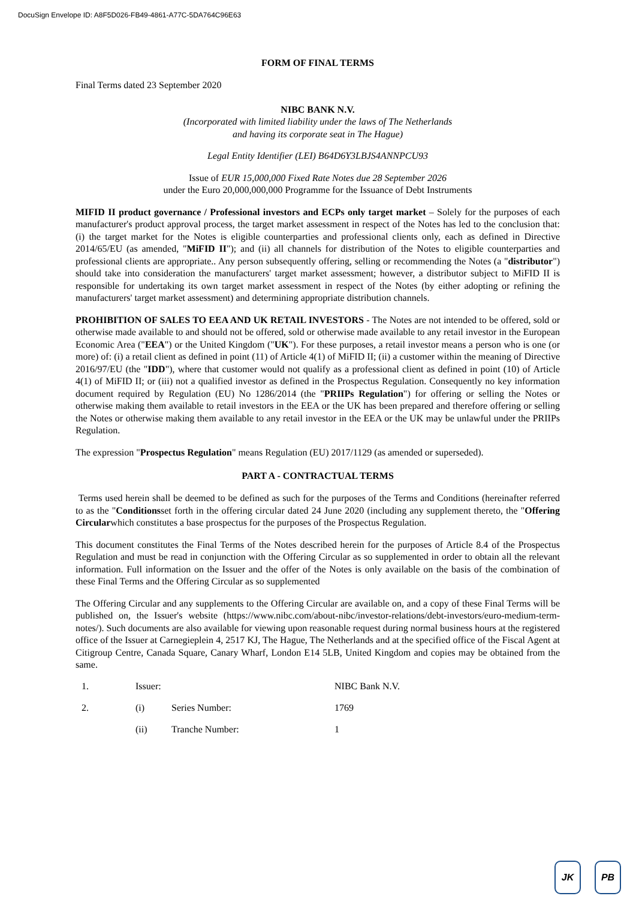DocuSign Envelope ID: A8F5D026-FB49-4861-A77C-5DA764C96E63
FORM OF FINAL TERMS
Final Terms dated 23 September 2020
NIBC BANK N.V.
(Incorporated with limited liability under the laws of The Netherlands
and having its corporate seat in The Hague)
Legal Entity Identifier (LEI) B64D6Y3LBJS4ANNPCU93
Issue of EUR 15,000,000 Fixed Rate Notes due 28 September 2026
under the Euro 20,000,000,000 Programme for the Issuance of Debt Instruments
MIFID II product governance / Professional investors and ECPs only target market – Solely for the purposes of each manufacturer's product approval process, the target market assessment in respect of the Notes has led to the conclusion that: (i) the target market for the Notes is eligible counterparties and professional clients only, each as defined in Directive 2014/65/EU (as amended, "MiFID II"); and (ii) all channels for distribution of the Notes to eligible counterparties and professional clients are appropriate.. Any person subsequently offering, selling or recommending the Notes (a "distributor") should take into consideration the manufacturers' target market assessment; however, a distributor subject to MiFID II is responsible for undertaking its own target market assessment in respect of the Notes (by either adopting or refining the manufacturers' target market assessment) and determining appropriate distribution channels.
PROHIBITION OF SALES TO EEA AND UK RETAIL INVESTORS - The Notes are not intended to be offered, sold or otherwise made available to and should not be offered, sold or otherwise made available to any retail investor in the European Economic Area ("EEA") or the United Kingdom ("UK"). For these purposes, a retail investor means a person who is one (or more) of: (i) a retail client as defined in point (11) of Article 4(1) of MiFID II; (ii) a customer within the meaning of Directive 2016/97/EU (the "IDD"), where that customer would not qualify as a professional client as defined in point (10) of Article 4(1) of MiFID II; or (iii) not a qualified investor as defined in the Prospectus Regulation. Consequently no key information document required by Regulation (EU) No 1286/2014 (the "PRIIPs Regulation") for offering or selling the Notes or otherwise making them available to retail investors in the EEA or the UK has been prepared and therefore offering or selling the Notes or otherwise making them available to any retail investor in the EEA or the UK may be unlawful under the PRIIPs Regulation.
The expression "Prospectus Regulation" means Regulation (EU) 2017/1129 (as amended or superseded).
PART A - CONTRACTUAL TERMS
Terms used herein shall be deemed to be defined as such for the purposes of the Terms and Conditions (hereinafter referred to as the "Conditionsset forth in the offering circular dated 24 June 2020 (including any supplement thereto, the "Offering Circularwhich constitutes a base prospectus for the purposes of the Prospectus Regulation.
This document constitutes the Final Terms of the Notes described herein for the purposes of Article 8.4 of the Prospectus Regulation and must be read in conjunction with the Offering Circular as so supplemented in order to obtain all the relevant information. Full information on the Issuer and the offer of the Notes is only available on the basis of the combination of these Final Terms and the Offering Circular as so supplemented
The Offering Circular and any supplements to the Offering Circular are available on, and a copy of these Final Terms will be published on, the Issuer's website (https://www.nibc.com/about-nibc/investor-relations/debt-investors/euro-medium-term-notes/). Such documents are also available for viewing upon reasonable request during normal business hours at the registered office of the Issuer at Carnegieplein 4, 2517 KJ, The Hague, The Netherlands and at the specified office of the Fiscal Agent at Citigroup Centre, Canada Square, Canary Wharf, London E14 5LB, United Kingdom and copies may be obtained from the same.
| 1. | Issuer: | | NIBC Bank N.V. |
| 2. | (i) | Series Number: | 1769 |
| | (ii) | Tranche Number: | 1 |
JK PB